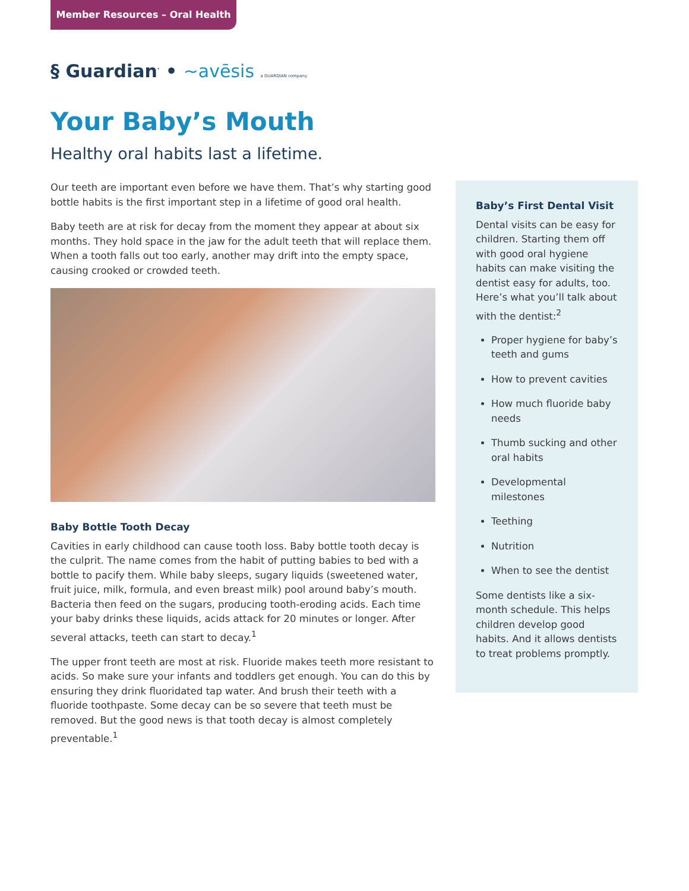Member Resources – Oral Health
§ Guardian<sup>·</sup> • ~avēsis a GUARDIAN company
Your Baby’s Mouth
Healthy oral habits last a lifetime.
Our teeth are important even before we have them. That’s why starting good bottle habits is the first important step in a lifetime of good oral health.
Baby teeth are at risk for decay from the moment they appear at about six months. They hold space in the jaw for the adult teeth that will replace them. When a tooth falls out too early, another may drift into the empty space, causing crooked or crowded teeth.
Baby Bottle Tooth Decay
Cavities in early childhood can cause tooth loss. Baby bottle tooth decay is the culprit. The name comes from the habit of putting babies to bed with a bottle to pacify them. While baby sleeps, sugary liquids (sweetened water, fruit juice, milk, formula, and even breast milk) pool around baby’s mouth. Bacteria then feed on the sugars, producing tooth-eroding acids. Each time your baby drinks these liquids, acids attack for 20 minutes or longer. After several attacks, teeth can start to decay.<sup>1</sup>
The upper front teeth are most at risk. Fluoride makes teeth more resistant to acids. So make sure your infants and toddlers get enough. You can do this by ensuring they drink fluoridated tap water. And brush their teeth with a fluoride toothpaste. Some decay can be so severe that teeth must be removed. But the good news is that tooth decay is almost completely preventable.<sup>1</sup>
Baby’s First Dental Visit
Dental visits can be easy for children. Starting them off with good oral hygiene habits can make visiting the dentist easy for adults, too. Here’s what you’ll talk about with the dentist:<sup>2</sup>
Proper hygiene for baby’s teeth and gums
How to prevent cavities
How much fluoride baby needs
Thumb sucking and other oral habits
Developmental milestones
Teething
Nutrition
When to see the dentist
Some dentists like a six-month schedule. This helps children develop good habits. And it allows dentists to treat problems promptly.